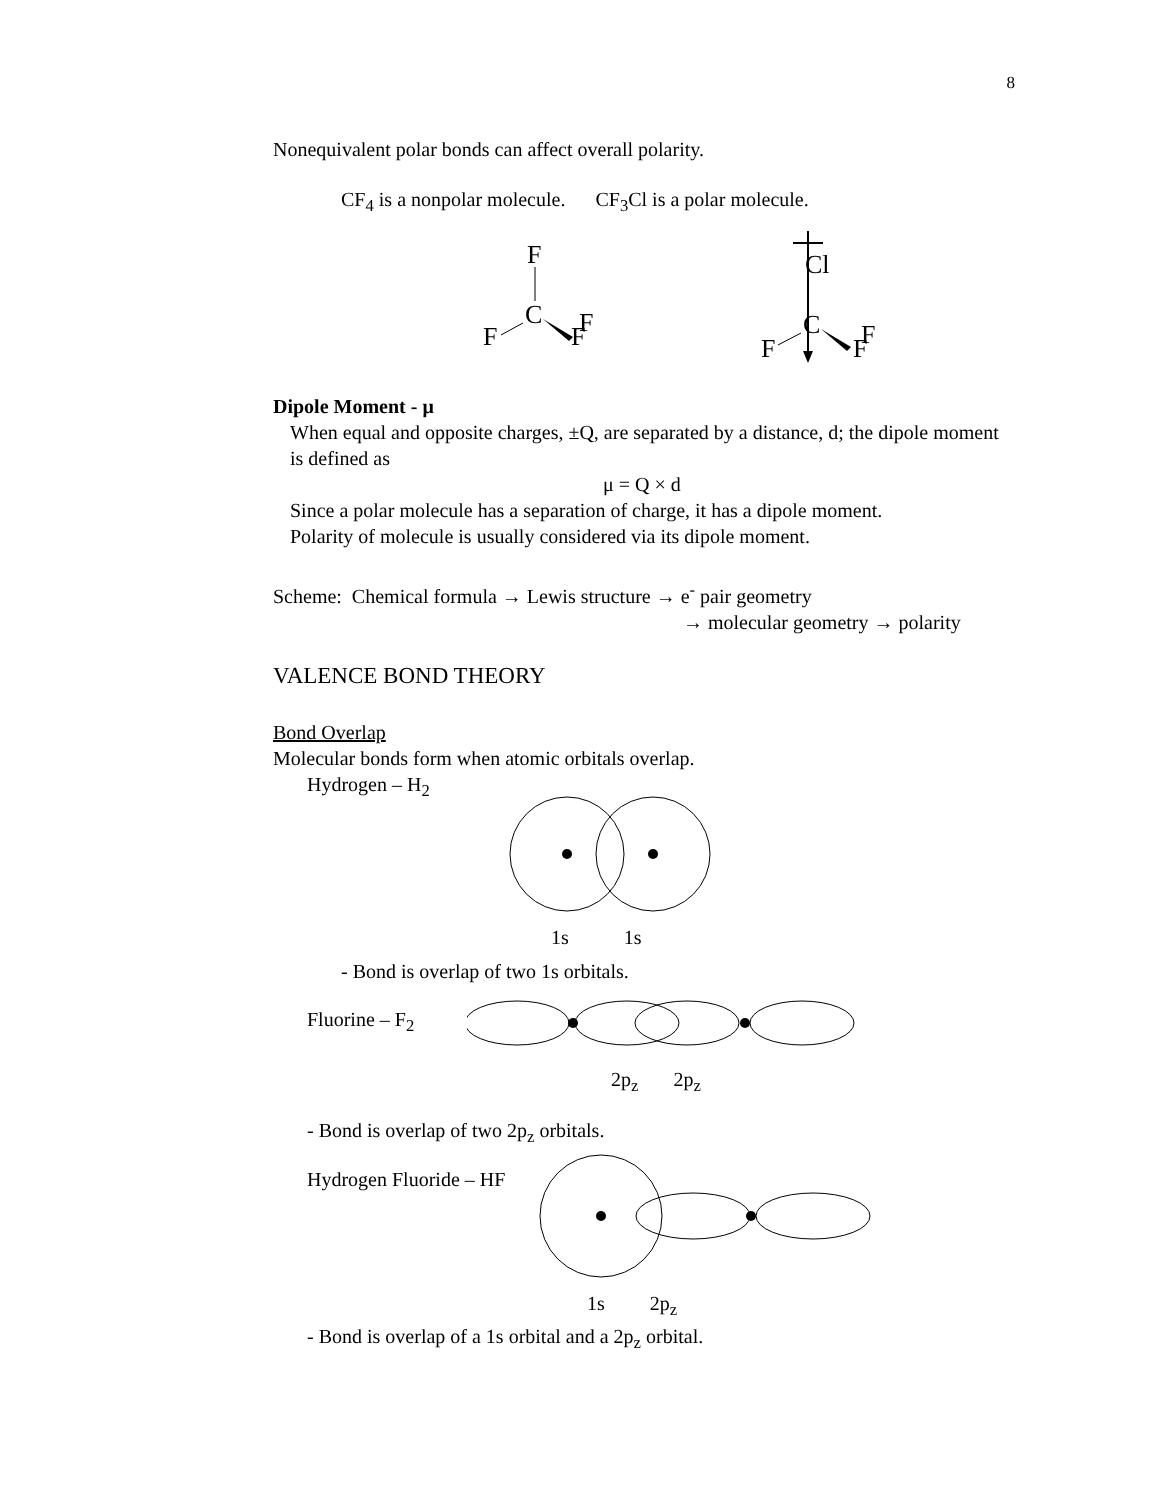8
Nonequivalent polar bonds can affect overall polarity.
CF<sub>4</sub> is a nonpolar molecule. CF<sub>3</sub>Cl is a polar molecule.
F
C
F
F
F
Cl
C
F
F
F
Dipole Moment - μ
When equal and opposite charges, ±Q, are separated by a distance, d; the dipole moment is defined as
μ = Q × d
Since a polar molecule has a separation of charge, it has a dipole moment.
Polarity of molecule is usually considered via its dipole moment.
Scheme: Chemical formula → Lewis structure → e<sup>-</sup> pair geometry
→ molecular geometry → polarity
VALENCE BOND THEORY
Bond Overlap
Molecular bonds form when atomic orbitals overlap.
Hydrogen – H<sub>2</sub>
1s 1s
- Bond is overlap of two 1s orbitals.
Fluorine – F<sub>2</sub>
2p<sub>z</sub> 2p<sub>z</sub>
- Bond is overlap of two 2p<sub>z</sub> orbitals.
Hydrogen Fluoride – HF
1s 2p<sub>z</sub>
- Bond is overlap of a 1s orbital and a 2p<sub>z</sub> orbital.